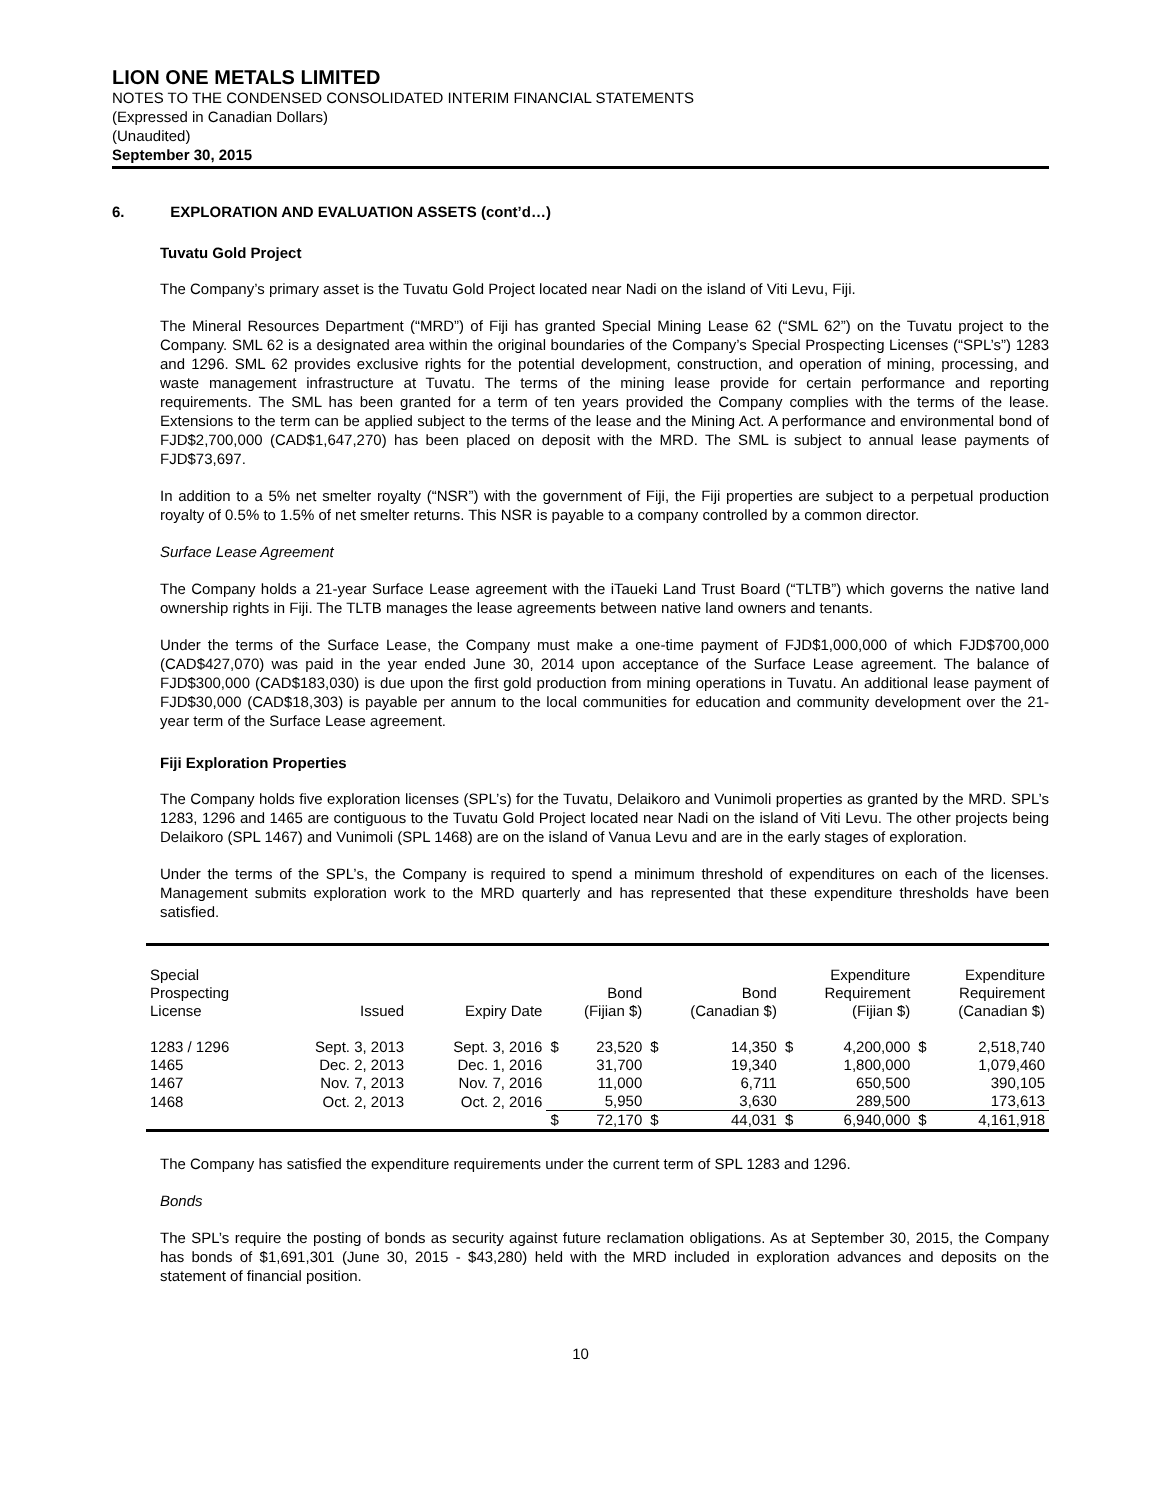LION ONE METALS LIMITED
NOTES TO THE CONDENSED CONSOLIDATED INTERIM FINANCIAL STATEMENTS
(Expressed in Canadian Dollars)
(Unaudited)
September 30, 2015
6. EXPLORATION AND EVALUATION ASSETS (cont’d…)
Tuvatu Gold Project
The Company’s primary asset is the Tuvatu Gold Project located near Nadi on the island of Viti Levu, Fiji.
The Mineral Resources Department (“MRD”) of Fiji has granted Special Mining Lease 62 (“SML 62”) on the Tuvatu project to the Company. SML 62 is a designated area within the original boundaries of the Company’s Special Prospecting Licenses (“SPL’s”) 1283 and 1296. SML 62 provides exclusive rights for the potential development, construction, and operation of mining, processing, and waste management infrastructure at Tuvatu. The terms of the mining lease provide for certain performance and reporting requirements. The SML has been granted for a term of ten years provided the Company complies with the terms of the lease. Extensions to the term can be applied subject to the terms of the lease and the Mining Act. A performance and environmental bond of FJD$2,700,000 (CAD$1,647,270) has been placed on deposit with the MRD. The SML is subject to annual lease payments of FJD$73,697.
In addition to a 5% net smelter royalty (“NSR”) with the government of Fiji, the Fiji properties are subject to a perpetual production royalty of 0.5% to 1.5% of net smelter returns. This NSR is payable to a company controlled by a common director.
Surface Lease Agreement
The Company holds a 21-year Surface Lease agreement with the iTaueki Land Trust Board (“TLTB”) which governs the native land ownership rights in Fiji. The TLTB manages the lease agreements between native land owners and tenants.
Under the terms of the Surface Lease, the Company must make a one-time payment of FJD$1,000,000 of which FJD$700,000 (CAD$427,070) was paid in the year ended June 30, 2014 upon acceptance of the Surface Lease agreement. The balance of FJD$300,000 (CAD$183,030) is due upon the first gold production from mining operations in Tuvatu. An additional lease payment of FJD$30,000 (CAD$18,303) is payable per annum to the local communities for education and community development over the 21-year term of the Surface Lease agreement.
Fiji Exploration Properties
The Company holds five exploration licenses (SPL’s) for the Tuvatu, Delaikoro and Vunimoli properties as granted by the MRD. SPL’s 1283, 1296 and 1465 are contiguous to the Tuvatu Gold Project located near Nadi on the island of Viti Levu. The other projects being Delaikoro (SPL 1467) and Vunimoli (SPL 1468) are on the island of Vanua Levu and are in the early stages of exploration.
Under the terms of the SPL’s, the Company is required to spend a minimum threshold of expenditures on each of the licenses. Management submits exploration work to the MRD quarterly and has represented that these expenditure thresholds have been satisfied.
| Special Prospecting License | Issued | Expiry Date | Bond (Fijian $) | | Bond (Canadian $) | | Expenditure Requirement (Fijian $) | | Expenditure Requirement (Canadian $) | |
| --- | --- | --- | --- | --- | --- | --- | --- | --- | --- | --- |
| 1283 / 1296 | Sept. 3, 2013 | Sept. 3, 2016 | $ | 23,520 | $ | 14,350 | $ | 4,200,000 | $ | 2,518,740 |
| 1465 | Dec. 2, 2013 | Dec. 1, 2016 | | 31,700 | | 19,340 | | 1,800,000 | | 1,079,460 |
| 1467 | Nov. 7, 2013 | Nov. 7, 2016 | | 11,000 | | 6,711 | | 650,500 | | 390,105 |
| 1468 | Oct. 2, 2013 | Oct. 2, 2016 | | 5,950 | | 3,630 | | 289,500 | | 173,613 |
| | | | $ | 72,170 | $ | 44,031 | $ | 6,940,000 | $ | 4,161,918 |
The Company has satisfied the expenditure requirements under the current term of SPL 1283 and 1296.
Bonds
The SPL’s require the posting of bonds as security against future reclamation obligations. As at September 30, 2015, the Company has bonds of $1,691,301 (June 30, 2015 - $43,280) held with the MRD included in exploration advances and deposits on the statement of financial position.
10